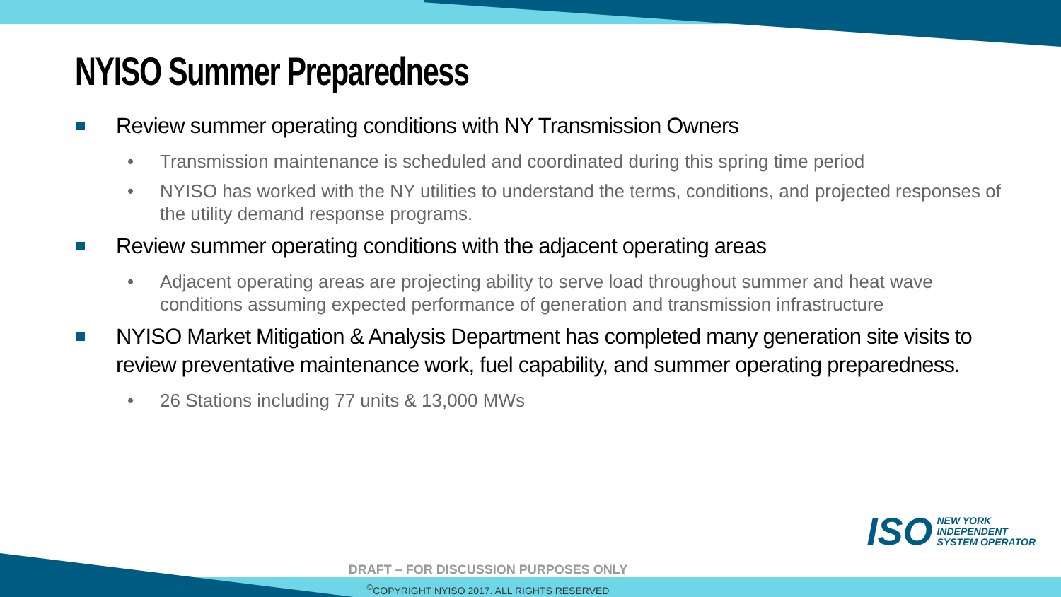NYISO Summer Preparedness
Review summer operating conditions with NY Transmission Owners
• Transmission maintenance is scheduled and coordinated during this spring time period
• NYISO has worked with the NY utilities to understand the terms, conditions, and projected responses of the utility demand response programs.
Review summer operating conditions with the adjacent operating areas
• Adjacent operating areas are projecting ability to serve load throughout summer and heat wave conditions assuming expected performance of generation and transmission infrastructure
NYISO Market Mitigation & Analysis Department has completed many generation site visits to review preventative maintenance work, fuel capability, and summer operating preparedness.
• 26 Stations including 77 units & 13,000 MWs
ISO
NEW YORK
INDEPENDENT
SYSTEM OPERATOR
DRAFT – FOR DISCUSSION PURPOSES ONLY
<sup>©</sup>COPYRIGHT NYISO 2017. ALL RIGHTS RESERVED